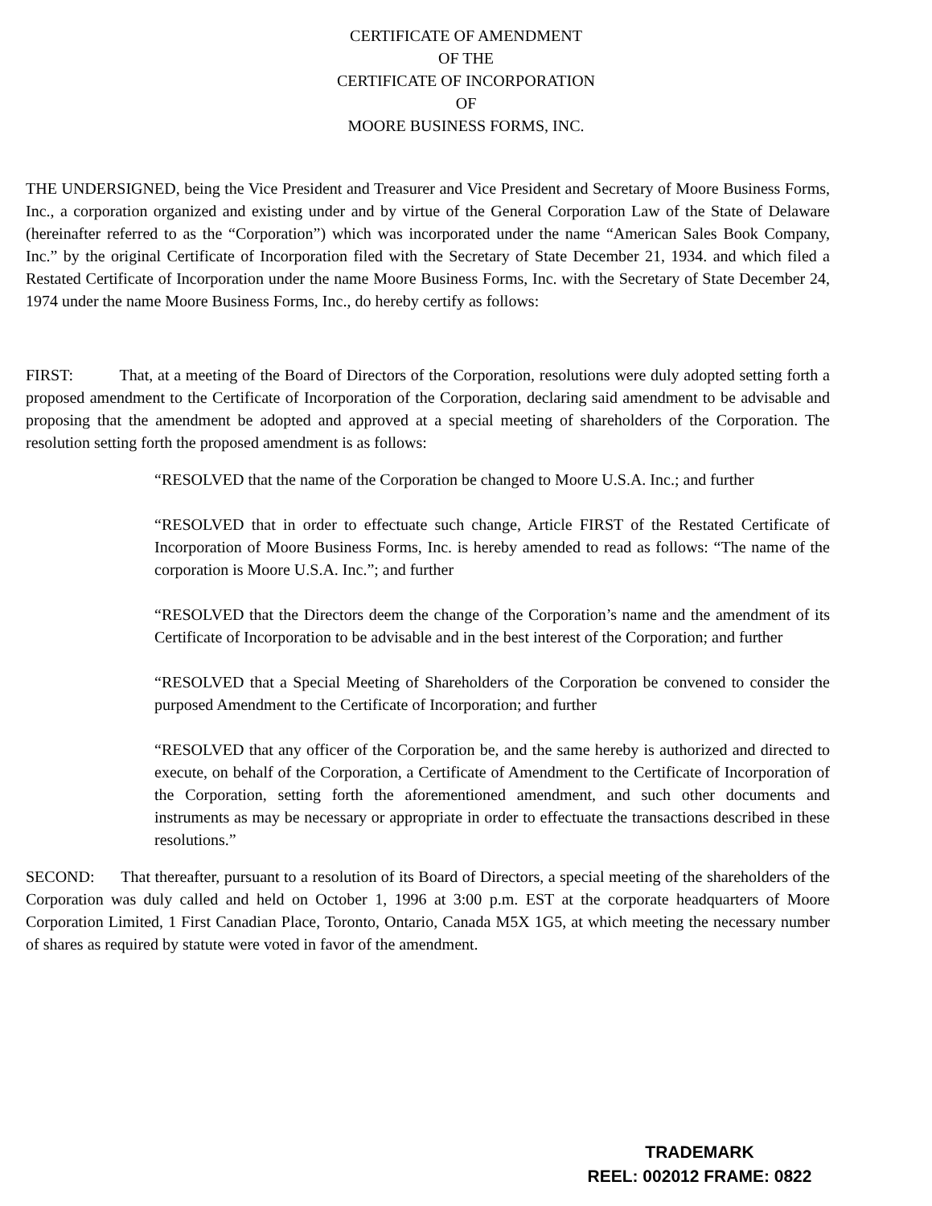CERTIFICATE OF AMENDMENT
OF THE
CERTIFICATE OF INCORPORATION
OF
MOORE BUSINESS FORMS, INC.
THE UNDERSIGNED, being the Vice President and Treasurer and Vice President and Secretary of Moore Business Forms, Inc., a corporation organized and existing under and by virtue of the General Corporation Law of the State of Delaware (hereinafter referred to as the “Corporation”) which was incorporated under the name “American Sales Book Company, Inc.” by the original Certificate of Incorporation filed with the Secretary of State December 21, 1934. and which filed a Restated Certificate of Incorporation under the name Moore Business Forms, Inc. with the Secretary of State December 24, 1974 under the name Moore Business Forms, Inc., do hereby certify as follows:
FIRST: That, at a meeting of the Board of Directors of the Corporation, resolutions were duly adopted setting forth a proposed amendment to the Certificate of Incorporation of the Corporation, declaring said amendment to be advisable and proposing that the amendment be adopted and approved at a special meeting of shareholders of the Corporation. The resolution setting forth the proposed amendment is as follows:
“RESOLVED that the name of the Corporation be changed to Moore U.S.A. Inc.; and further
“RESOLVED that in order to effectuate such change, Article FIRST of the Restated Certificate of Incorporation of Moore Business Forms, Inc. is hereby amended to read as follows: “The name of the corporation is Moore U.S.A. Inc.”; and further
“RESOLVED that the Directors deem the change of the Corporation’s name and the amendment of its Certificate of Incorporation to be advisable and in the best interest of the Corporation; and further
“RESOLVED that a Special Meeting of Shareholders of the Corporation be convened to consider the purposed Amendment to the Certificate of Incorporation; and further
“RESOLVED that any officer of the Corporation be, and the same hereby is authorized and directed to execute, on behalf of the Corporation, a Certificate of Amendment to the Certificate of Incorporation of the Corporation, setting forth the aforementioned amendment, and such other documents and instruments as may be necessary or appropriate in order to effectuate the transactions described in these resolutions.”
SECOND: That thereafter, pursuant to a resolution of its Board of Directors, a special meeting of the shareholders of the Corporation was duly called and held on October 1, 1996 at 3:00 p.m. EST at the corporate headquarters of Moore Corporation Limited, 1 First Canadian Place, Toronto, Ontario, Canada M5X 1G5, at which meeting the necessary number of shares as required by statute were voted in favor of the amendment.
TRADEMARK
REEL: 002012 FRAME: 0822